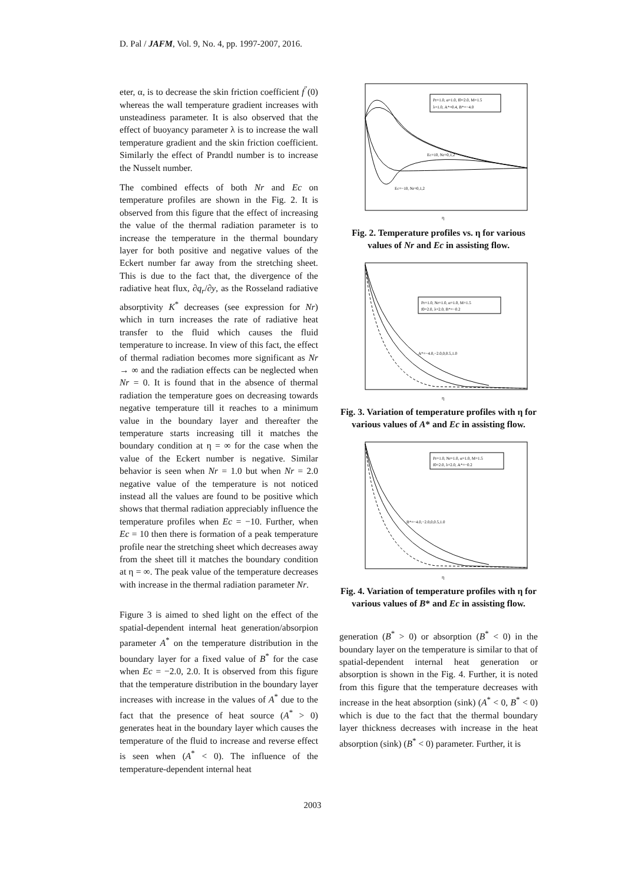D. Pal / JAFM, Vol. 9, No. 4, pp. 1997-2007, 2016.
eter, α, is to decrease the skin friction coefficient f<sup>″</sup>(0) whereas the wall temperature gradient increases with unsteadiness parameter. It is also observed that the effect of buoyancy parameter λ is to increase the wall temperature gradient and the skin friction coefficient. Similarly the effect of Prandtl number is to increase the Nusselt number.
The combined effects of both Nr and Ec on temperature profiles are shown in the Fig. 2. It is observed from this figure that the effect of increasing the value of the thermal radiation parameter is to increase the temperature in the thermal boundary layer for both positive and negative values of the Eckert number far away from the stretching sheet. This is due to the fact that, the divergence of the radiative heat flux, ∂q<sub>r</sub>/∂y, as the Rosseland radiative absorptivity K<sup>*</sup> decreases (see expression for Nr) which in turn increases the rate of radiative heat transfer to the fluid which causes the fluid temperature to increase. In view of this fact, the effect of thermal radiation becomes more significant as Nr → ∞ and the radiation effects can be neglected when Nr = 0. It is found that in the absence of thermal radiation the temperature goes on decreasing towards negative temperature till it reaches to a minimum value in the boundary layer and thereafter the temperature starts increasing till it matches the boundary condition at η = ∞ for the case when the value of the Eckert number is negative. Similar behavior is seen when Nr = 1.0 but when Nr = 2.0 negative value of the temperature is not noticed instead all the values are found to be positive which shows that thermal radiation appreciably influence the temperature profiles when Ec = −10. Further, when Ec = 10 then there is formation of a peak temperature profile near the stretching sheet which decreases away from the sheet till it matches the boundary condition at η = ∞. The peak value of the temperature decreases with increase in the thermal radiation parameter Nr.
Figure 3 is aimed to shed light on the effect of the spatial-dependent internal heat generation/absorpion parameter A<sup>*</sup> on the temperature distribution in the boundary layer for a fixed value of B<sup>*</sup> for the case when Ec = −2.0, 2.0. It is observed from this figure that the temperature distribution in the boundary layer increases with increase in the values of A<sup>*</sup> due to the fact that the presence of heat source (A<sup>*</sup> > 0) generates heat in the boundary layer which causes the temperature of the fluid to increase and reverse effect is seen when (A<sup>*</sup> < 0). The influence of the temperature-dependent internal heat
Pr=1.0, α=1.0, f0=2.0, M=1.5
λ=1.0, A*=0.4, B*=−4.0
Ec=10, Nr=0,1,2
Ec=−10, Nr=0,1,2
η
Fig. 2. Temperature profiles vs. η for various values of Nr and Ec in assisting flow.
Pr=1.0, Nr=1.0, α=1.0, M=1.5
f0=2.0, λ=2.0, B*=−0.2
A*=−4.0,−2.0,0,0.5,1.0
η
Fig. 3. Variation of temperature profiles with η for various values of A* and Ec in assisting flow.
Pr=1.0, Nr=1.0, α=1.0, M=1.5
f0=2.0, λ=2.0, A*=−0.2
B*=−4.0,−2.0,0,0.5,1.0
η
Fig. 4. Variation of temperature profiles with η for various values of B* and Ec in assisting flow.
generation (B<sup>*</sup> > 0) or absorption (B<sup>*</sup> < 0) in the boundary layer on the temperature is similar to that of spatial-dependent internal heat generation or absorption is shown in the Fig. 4. Further, it is noted from this figure that the temperature decreases with increase in the heat absorption (sink) (A<sup>*</sup> < 0, B<sup>*</sup> < 0) which is due to the fact that the thermal boundary layer thickness decreases with increase in the heat absorption (sink) (B<sup>*</sup> < 0) parameter. Further, it is
2003